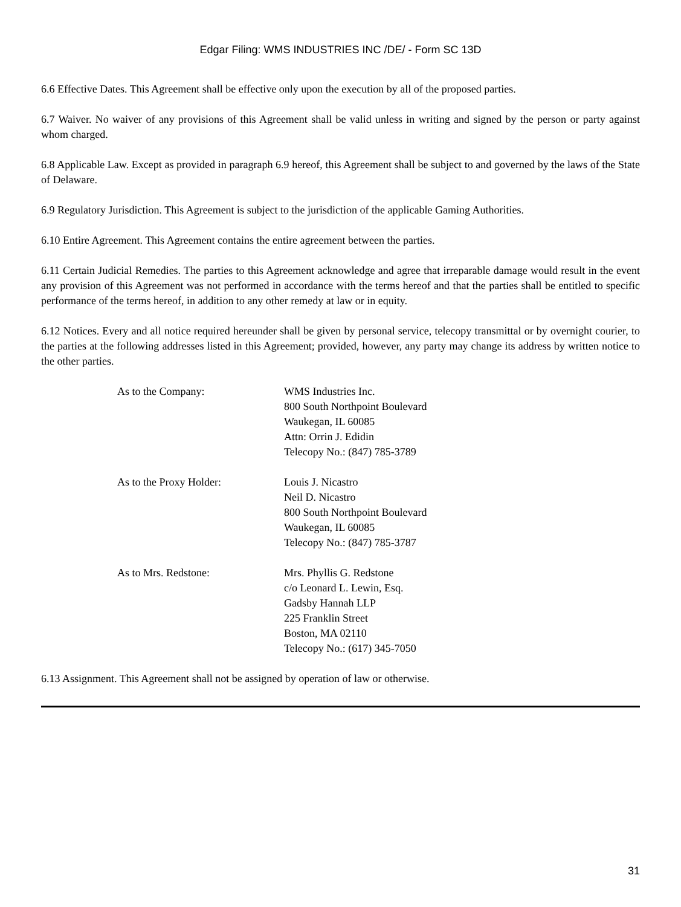Edgar Filing: WMS INDUSTRIES INC /DE/ - Form SC 13D
6.6 Effective Dates. This Agreement shall be effective only upon the execution by all of the proposed parties.
6.7 Waiver. No waiver of any provisions of this Agreement shall be valid unless in writing and signed by the person or party against whom charged.
6.8 Applicable Law. Except as provided in paragraph 6.9 hereof, this Agreement shall be subject to and governed by the laws of the State of Delaware.
6.9 Regulatory Jurisdiction. This Agreement is subject to the jurisdiction of the applicable Gaming Authorities.
6.10 Entire Agreement. This Agreement contains the entire agreement between the parties.
6.11 Certain Judicial Remedies. The parties to this Agreement acknowledge and agree that irreparable damage would result in the event any provision of this Agreement was not performed in accordance with the terms hereof and that the parties shall be entitled to specific performance of the terms hereof, in addition to any other remedy at law or in equity.
6.12 Notices. Every and all notice required hereunder shall be given by personal service, telecopy transmittal or by overnight courier, to the parties at the following addresses listed in this Agreement; provided, however, any party may change its address by written notice to the other parties.
| As to the Company: | WMS Industries Inc. 800 South Northpoint Boulevard Waukegan, IL 60085 Attn: Orrin J. Edidin Telecopy No.: (847) 785-3789 |
| As to the Proxy Holder: | Louis J. Nicastro Neil D. Nicastro 800 South Northpoint Boulevard Waukegan, IL 60085 Telecopy No.: (847) 785-3787 |
| As to Mrs. Redstone: | Mrs. Phyllis G. Redstone c/o Leonard L. Lewin, Esq. Gadsby Hannah LLP 225 Franklin Street Boston, MA 02110 Telecopy No.: (617) 345-7050 |
6.13 Assignment. This Agreement shall not be assigned by operation of law or otherwise.
31